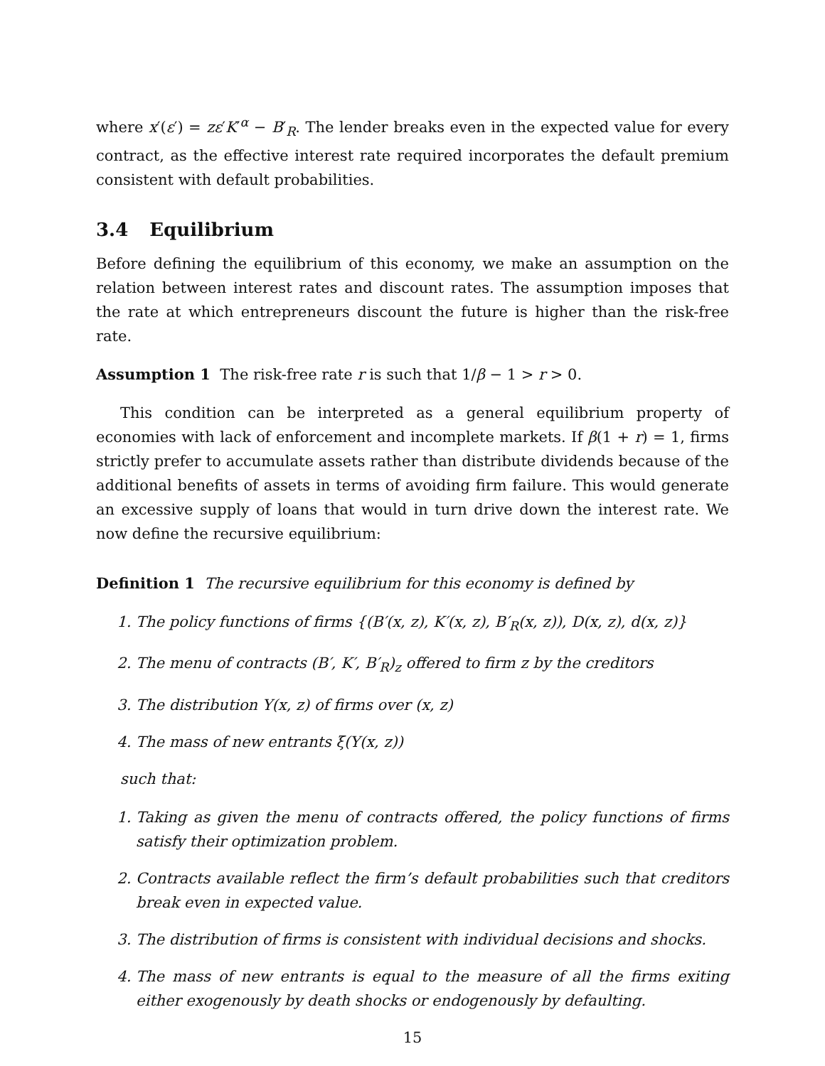where x′(ε′) = zε′K′<sup>α</sup> − B′<sub>R</sub>. The lender breaks even in the expected value for every contract, as the effective interest rate required incorporates the default premium consistent with default probabilities.
3.4 Equilibrium
Before defining the equilibrium of this economy, we make an assumption on the relation between interest rates and discount rates. The assumption imposes that the rate at which entrepreneurs discount the future is higher than the risk-free rate.
Assumption 1 The risk-free rate r is such that 1/β − 1 > r > 0.
This condition can be interpreted as a general equilibrium property of economies with lack of enforcement and incomplete markets. If β(1 + r) = 1, firms strictly prefer to accumulate assets rather than distribute dividends because of the additional benefits of assets in terms of avoiding firm failure. This would generate an excessive supply of loans that would in turn drive down the interest rate. We now define the recursive equilibrium:
Definition 1 The recursive equilibrium for this economy is defined by
1. The policy functions of firms {(B′(x, z), K′(x, z), B′<sub>R</sub>(x, z)), D(x, z), d(x, z)}
2. The menu of contracts (B′, K′, B′<sub>R</sub>)<sub>z</sub> offered to firm z by the creditors
3. The distribution Υ(x, z) of firms over (x, z)
4. The mass of new entrants ξ(Υ(x, z))
such that:
1. Taking as given the menu of contracts offered, the policy functions of firms satisfy their optimization problem.
2. Contracts available reflect the firm’s default probabilities such that creditors break even in expected value.
3. The distribution of firms is consistent with individual decisions and shocks.
4. The mass of new entrants is equal to the measure of all the firms exiting either exogenously by death shocks or endogenously by defaulting.
15